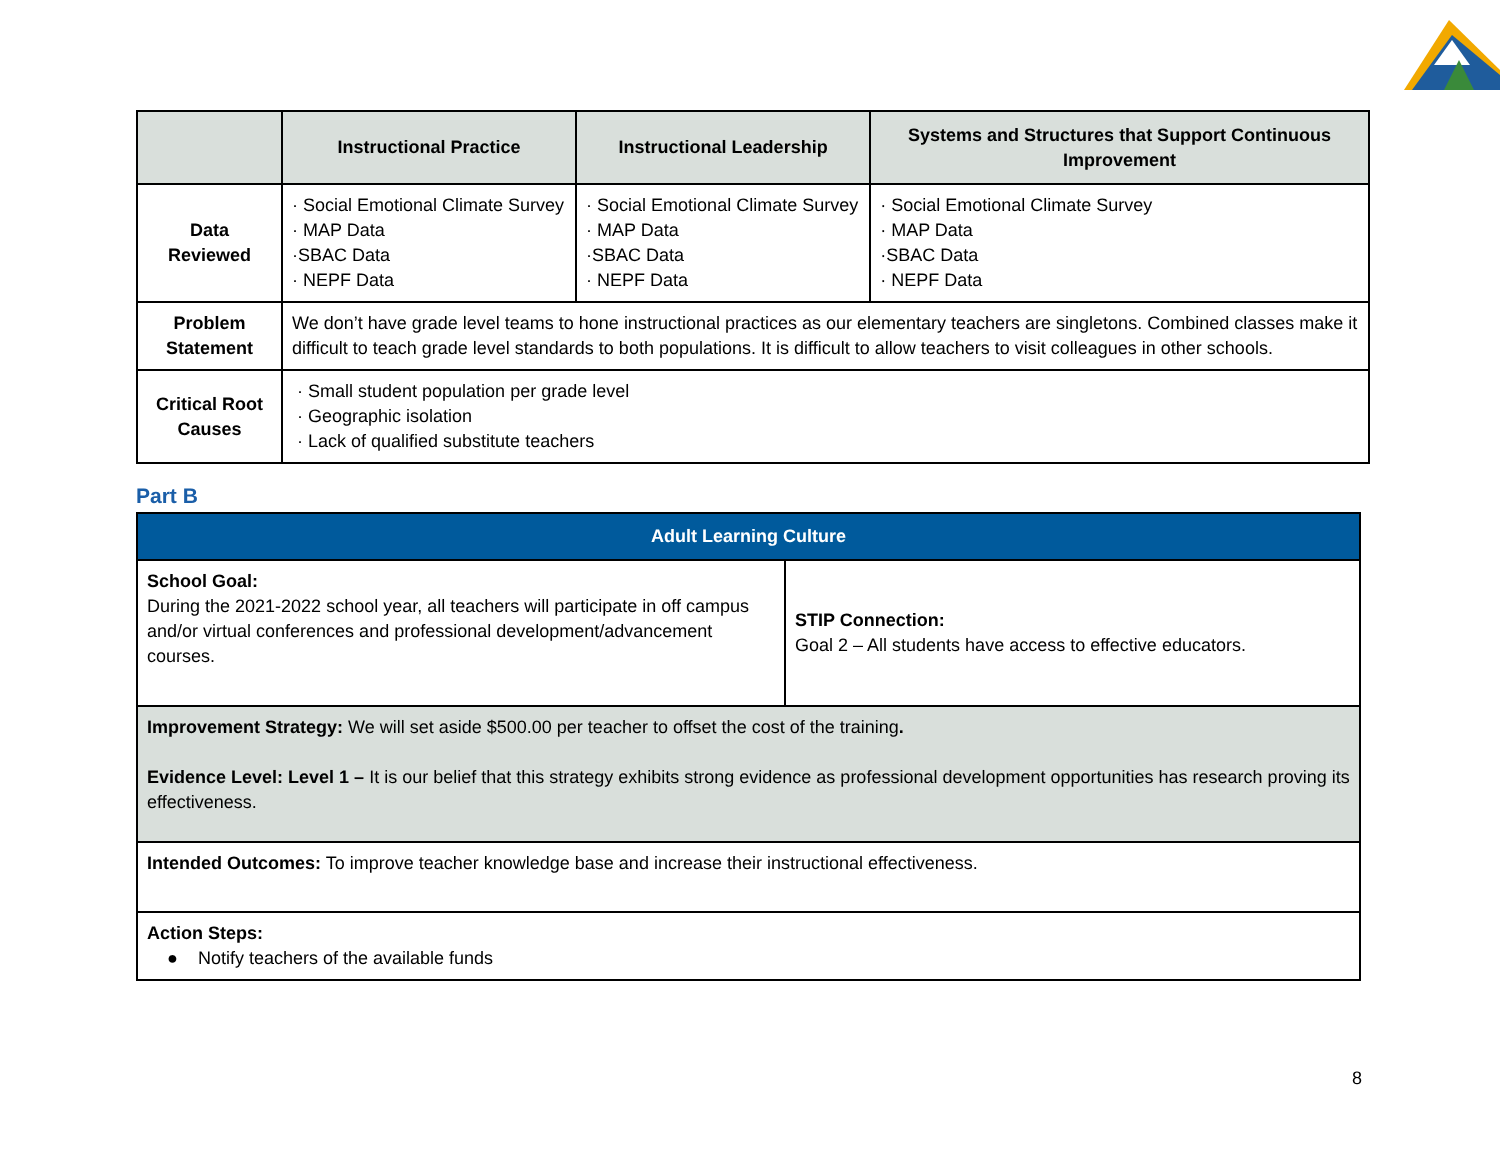| | Instructional Practice | Instructional Leadership | Systems and Structures that Support Continuous Improvement |
| --- | --- | --- | --- |
| Data Reviewed | · Social Emotional Climate Survey · MAP Data ·SBAC Data · NEPF Data | · Social Emotional Climate Survey · MAP Data ·SBAC Data · NEPF Data | · Social Emotional Climate Survey · MAP Data ·SBAC Data · NEPF Data |
| Problem Statement | We don’t have grade level teams to hone instructional practices as our elementary teachers are singletons. Combined classes make it difficult to teach grade level standards to both populations. It is difficult to allow teachers to visit colleagues in other schools. | | |
| Critical Root Causes | · Small student population per grade level · Geographic isolation · Lack of qualified substitute teachers | | |
Part B
| Adult Learning Culture | |
| School Goal: During the 2021-2022 school year, all teachers will participate in off campus and/or virtual conferences and professional development/advancement courses. | STIP Connection: Goal 2 – All students have access to effective educators. |
| Improvement Strategy: We will set aside $500.00 per teacher to offset the cost of the training . Evidence Level: Level 1 – It is our belief that this strategy exhibits strong evidence as professional development opportunities has research proving its effectiveness. | |
| Intended Outcomes: To improve teacher knowledge base and increase their instructional effectiveness. | |
| Action Steps: ● Notify teachers of the available funds | |
8